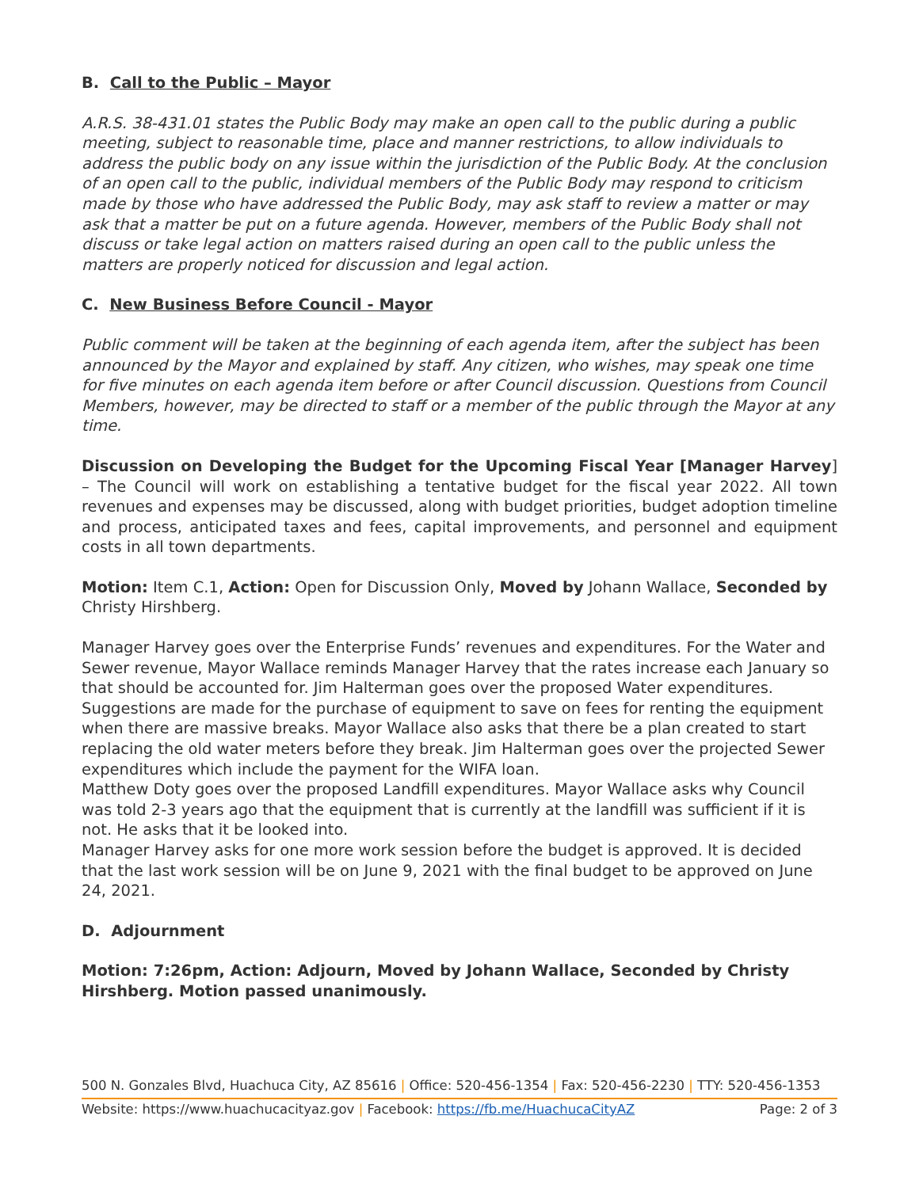B. Call to the Public – Mayor
A.R.S. 38-431.01 states the Public Body may make an open call to the public during a public meeting, subject to reasonable time, place and manner restrictions, to allow individuals to address the public body on any issue within the jurisdiction of the Public Body. At the conclusion of an open call to the public, individual members of the Public Body may respond to criticism made by those who have addressed the Public Body, may ask staff to review a matter or may ask that a matter be put on a future agenda. However, members of the Public Body shall not discuss or take legal action on matters raised during an open call to the public unless the matters are properly noticed for discussion and legal action.
C. New Business Before Council - Mayor
Public comment will be taken at the beginning of each agenda item, after the subject has been announced by the Mayor and explained by staff. Any citizen, who wishes, may speak one time for five minutes on each agenda item before or after Council discussion. Questions from Council Members, however, may be directed to staff or a member of the public through the Mayor at any time.
Discussion on Developing the Budget for the Upcoming Fiscal Year [Manager Harvey] – The Council will work on establishing a tentative budget for the fiscal year 2022. All town revenues and expenses may be discussed, along with budget priorities, budget adoption timeline and process, anticipated taxes and fees, capital improvements, and personnel and equipment costs in all town departments.
Motion: Item C.1, Action: Open for Discussion Only, Moved by Johann Wallace, Seconded by Christy Hirshberg.
Manager Harvey goes over the Enterprise Funds’ revenues and expenditures. For the Water and Sewer revenue, Mayor Wallace reminds Manager Harvey that the rates increase each January so that should be accounted for. Jim Halterman goes over the proposed Water expenditures. Suggestions are made for the purchase of equipment to save on fees for renting the equipment when there are massive breaks. Mayor Wallace also asks that there be a plan created to start replacing the old water meters before they break. Jim Halterman goes over the projected Sewer expenditures which include the payment for the WIFA loan.
Matthew Doty goes over the proposed Landfill expenditures. Mayor Wallace asks why Council was told 2-3 years ago that the equipment that is currently at the landfill was sufficient if it is not. He asks that it be looked into.
Manager Harvey asks for one more work session before the budget is approved. It is decided that the last work session will be on June 9, 2021 with the final budget to be approved on June 24, 2021.
D. Adjournment
Motion: 7:26pm, Action: Adjourn, Moved by Johann Wallace, Seconded by Christy Hirshberg. Motion passed unanimously.
500 N. Gonzales Blvd, Huachuca City, AZ 85616 | Office: 520-456-1354 | Fax: 520-456-2230 | TTY: 520-456-1353
Website: https://www.huachucacityaz.gov | Facebook: https://fb.me/HuachucaCityAZ Page: 2 of 3